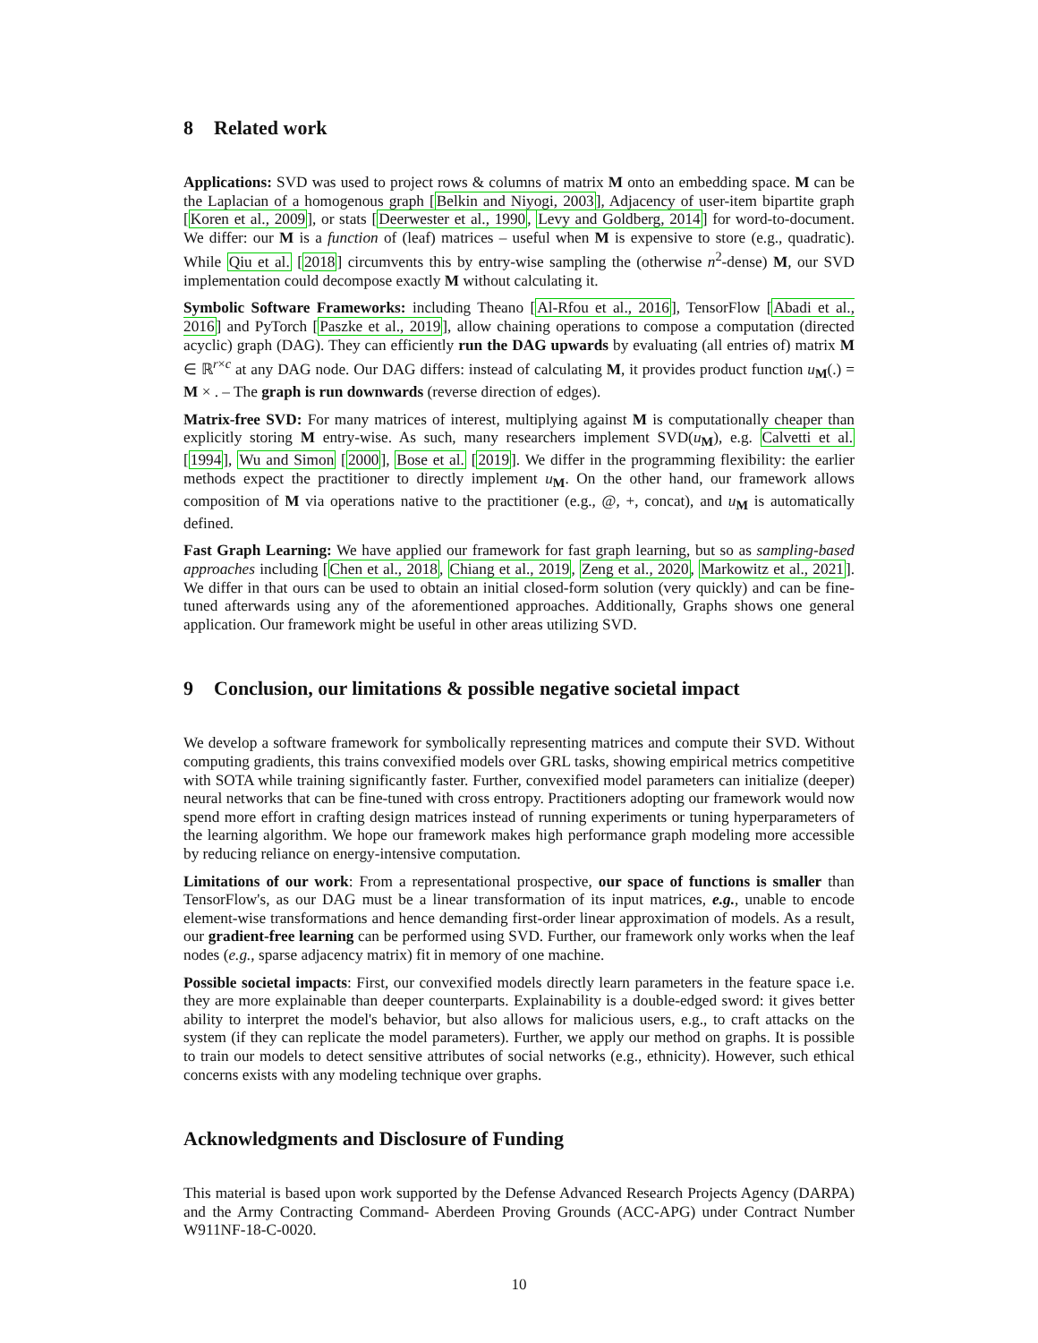8 Related work
Applications: SVD was used to project rows & columns of matrix M onto an embedding space. M can be the Laplacian of a homogenous graph [Belkin and Niyogi, 2003], Adjacency of user-item bipartite graph [Koren et al., 2009], or stats [Deerwester et al., 1990, Levy and Goldberg, 2014] for word-to-document. We differ: our M is a function of (leaf) matrices – useful when M is expensive to store (e.g., quadratic). While Qiu et al. [2018] circumvents this by entry-wise sampling the (otherwise n<sup>2</sup>-dense) M, our SVD implementation could decompose exactly M without calculating it.
Symbolic Software Frameworks: including Theano [Al-Rfou et al., 2016], TensorFlow [Abadi et al., 2016] and PyTorch [Paszke et al., 2019], allow chaining operations to compose a computation (directed acyclic) graph (DAG). They can efficiently run the DAG upwards by evaluating (all entries of) matrix M ∈ ℝ<sup>r×c</sup> at any DAG node. Our DAG differs: instead of calculating M, it provides product function u<sub>M</sub>(.) = M × . – The graph is run downwards (reverse direction of edges).
Matrix-free SVD: For many matrices of interest, multiplying against M is computationally cheaper than explicitly storing M entry-wise. As such, many researchers implement SVD(u<sub>M</sub>), e.g. Calvetti et al. [1994], Wu and Simon [2000], Bose et al. [2019]. We differ in the programming flexibility: the earlier methods expect the practitioner to directly implement u<sub>M</sub>. On the other hand, our framework allows composition of M via operations native to the practitioner (e.g., @, +, concat), and u<sub>M</sub> is automatically defined.
Fast Graph Learning: We have applied our framework for fast graph learning, but so as sampling-based approaches including [Chen et al., 2018, Chiang et al., 2019, Zeng et al., 2020, Markowitz et al., 2021]. We differ in that ours can be used to obtain an initial closed-form solution (very quickly) and can be fine-tuned afterwards using any of the aforementioned approaches. Additionally, Graphs shows one general application. Our framework might be useful in other areas utilizing SVD.
9 Conclusion, our limitations & possible negative societal impact
We develop a software framework for symbolically representing matrices and compute their SVD. Without computing gradients, this trains convexified models over GRL tasks, showing empirical metrics competitive with SOTA while training significantly faster. Further, convexified model parameters can initialize (deeper) neural networks that can be fine-tuned with cross entropy. Practitioners adopting our framework would now spend more effort in crafting design matrices instead of running experiments or tuning hyperparameters of the learning algorithm. We hope our framework makes high performance graph modeling more accessible by reducing reliance on energy-intensive computation.
Limitations of our work: From a representational prospective, our space of functions is smaller than TensorFlow's, as our DAG must be a linear transformation of its input matrices, e.g., unable to encode element-wise transformations and hence demanding first-order linear approximation of models. As a result, our gradient-free learning can be performed using SVD. Further, our framework only works when the leaf nodes (e.g., sparse adjacency matrix) fit in memory of one machine.
Possible societal impacts: First, our convexified models directly learn parameters in the feature space i.e. they are more explainable than deeper counterparts. Explainability is a double-edged sword: it gives better ability to interpret the model's behavior, but also allows for malicious users, e.g., to craft attacks on the system (if they can replicate the model parameters). Further, we apply our method on graphs. It is possible to train our models to detect sensitive attributes of social networks (e.g., ethnicity). However, such ethical concerns exists with any modeling technique over graphs.
Acknowledgments and Disclosure of Funding
This material is based upon work supported by the Defense Advanced Research Projects Agency (DARPA) and the Army Contracting Command- Aberdeen Proving Grounds (ACC-APG) under Contract Number W911NF-18-C-0020.
10